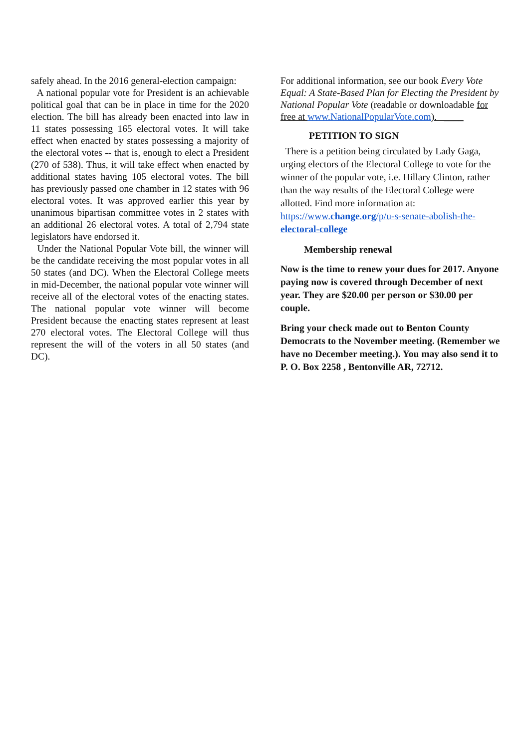safely ahead. In the 2016 general-election campaign:
A national popular vote for President is an achievable political goal that can be in place in time for the 2020 election. The bill has already been enacted into law in 11 states possessing 165 electoral votes. It will take effect when enacted by states possessing a majority of the electoral votes -- that is, enough to elect a President (270 of 538). Thus, it will take effect when enacted by additional states having 105 electoral votes. The bill has previously passed one chamber in 12 states with 96 electoral votes. It was approved earlier this year by unanimous bipartisan committee votes in 2 states with an additional 26 electoral votes. A total of 2,794 state legislators have endorsed it.
Under the National Popular Vote bill, the winner will be the candidate receiving the most popular votes in all 50 states (and DC). When the Electoral College meets in mid-December, the national popular vote winner will receive all of the electoral votes of the enacting states. The national popular vote winner will become President because the enacting states represent at least 270 electoral votes. The Electoral College will thus represent the will of the voters in all 50 states (and DC).
For additional information, see our book Every Vote Equal: A State-Based Plan for Electing the President by National Popular Vote (readable or downloadable for free at www.NationalPopularVote.com). ____
PETITION TO SIGN
There is a petition being circulated by Lady Gaga, urging electors of the Electoral College to vote for the winner of the popular vote, i.e. Hillary Clinton, rather than the way results of the Electoral College were allotted. Find more information at: https://www.change.org/p/u-s-senate-abolish-the-electoral-college
Membership renewal
Now is the time to renew your dues for 2017. Anyone paying now is covered through December of next year. They are $20.00 per person or $30.00 per couple.
Bring your check made out to Benton County Democrats to the November meeting. (Remember we have no December meeting.). You may also send it to P. O. Box 2258 , Bentonville AR, 72712.